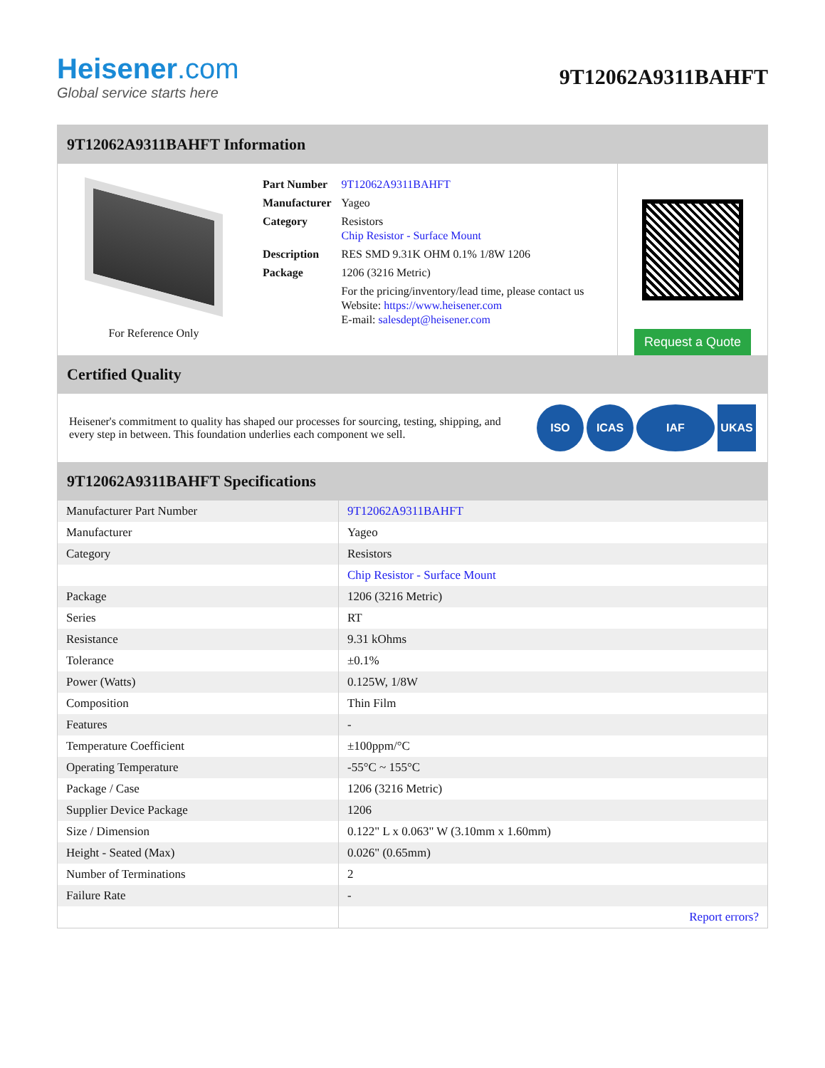Heisener.com
Global service starts here
9T12062A9311BAHFT
9T12062A9311BAHFT Information
For Reference Only
| Part Number | 9T12062A9311BAHFT |
| Manufacturer | Yageo |
| Category | Resistors Chip Resistor - Surface Mount |
| Description | RES SMD 9.31K OHM 0.1% 1/8W 1206 |
| Package | 1206 (3216 Metric) |
| | For the pricing/inventory/lead time, please contact us Website: https://www.heisener.com E-mail: salesdept@heisener.com |
Request a Quote
Certified Quality
Heisener's commitment to quality has shaped our processes for sourcing, testing, shipping, and every step in between. This foundation underlies each component we sell.
ISO ICAS IAF UKAS
9T12062A9311BAHFT Specifications
| Manufacturer Part Number | 9T12062A9311BAHFT |
| Manufacturer | Yageo |
| Category | Resistors |
| | Chip Resistor - Surface Mount |
| Package | 1206 (3216 Metric) |
| Series | RT |
| Resistance | 9.31 kOhms |
| Tolerance | ±0.1% |
| Power (Watts) | 0.125W, 1/8W |
| Composition | Thin Film |
| Features | - |
| Temperature Coefficient | ±100ppm/°C |
| Operating Temperature | -55°C ~ 155°C |
| Package / Case | 1206 (3216 Metric) |
| Supplier Device Package | 1206 |
| Size / Dimension | 0.122" L x 0.063" W (3.10mm x 1.60mm) |
| Height - Seated (Max) | 0.026" (0.65mm) |
| Number of Terminations | 2 |
| Failure Rate | - |
| | Report errors? |